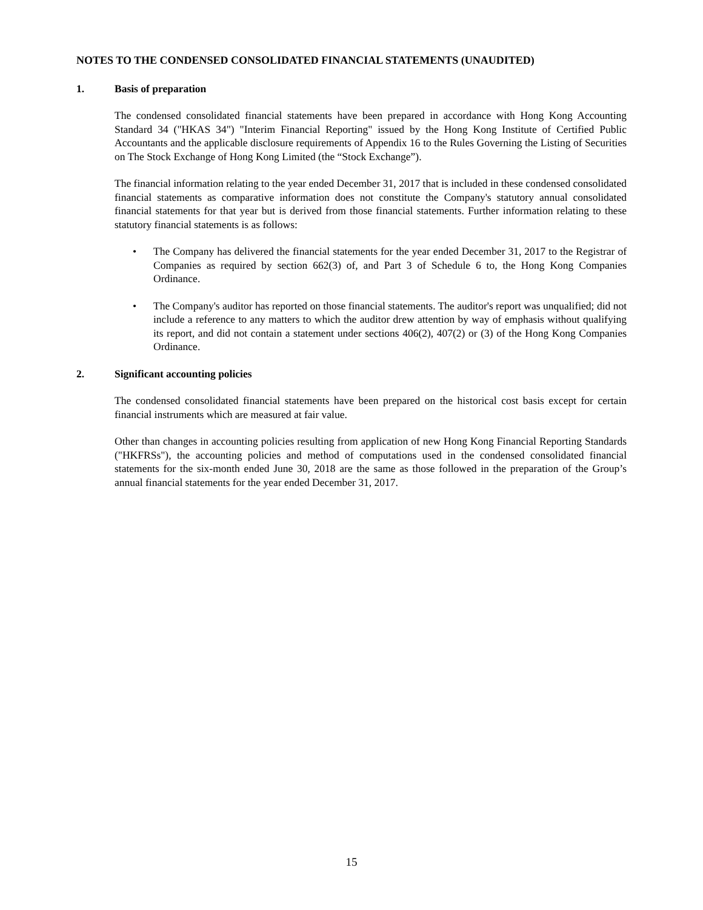NOTES TO THE CONDENSED CONSOLIDATED FINANCIAL STATEMENTS (UNAUDITED)
1. Basis of preparation
The condensed consolidated financial statements have been prepared in accordance with Hong Kong Accounting Standard 34 ("HKAS 34") "Interim Financial Reporting" issued by the Hong Kong Institute of Certified Public Accountants and the applicable disclosure requirements of Appendix 16 to the Rules Governing the Listing of Securities on The Stock Exchange of Hong Kong Limited (the “Stock Exchange”).
The financial information relating to the year ended December 31, 2017 that is included in these condensed consolidated financial statements as comparative information does not constitute the Company's statutory annual consolidated financial statements for that year but is derived from those financial statements. Further information relating to these statutory financial statements is as follows:
• The Company has delivered the financial statements for the year ended December 31, 2017 to the Registrar of Companies as required by section 662(3) of, and Part 3 of Schedule 6 to, the Hong Kong Companies Ordinance.
• The Company's auditor has reported on those financial statements. The auditor's report was unqualified; did not include a reference to any matters to which the auditor drew attention by way of emphasis without qualifying its report, and did not contain a statement under sections 406(2), 407(2) or (3) of the Hong Kong Companies Ordinance.
2. Significant accounting policies
The condensed consolidated financial statements have been prepared on the historical cost basis except for certain financial instruments which are measured at fair value.
Other than changes in accounting policies resulting from application of new Hong Kong Financial Reporting Standards ("HKFRSs"), the accounting policies and method of computations used in the condensed consolidated financial statements for the six-month ended June 30, 2018 are the same as those followed in the preparation of the Group’s annual financial statements for the year ended December 31, 2017.
15